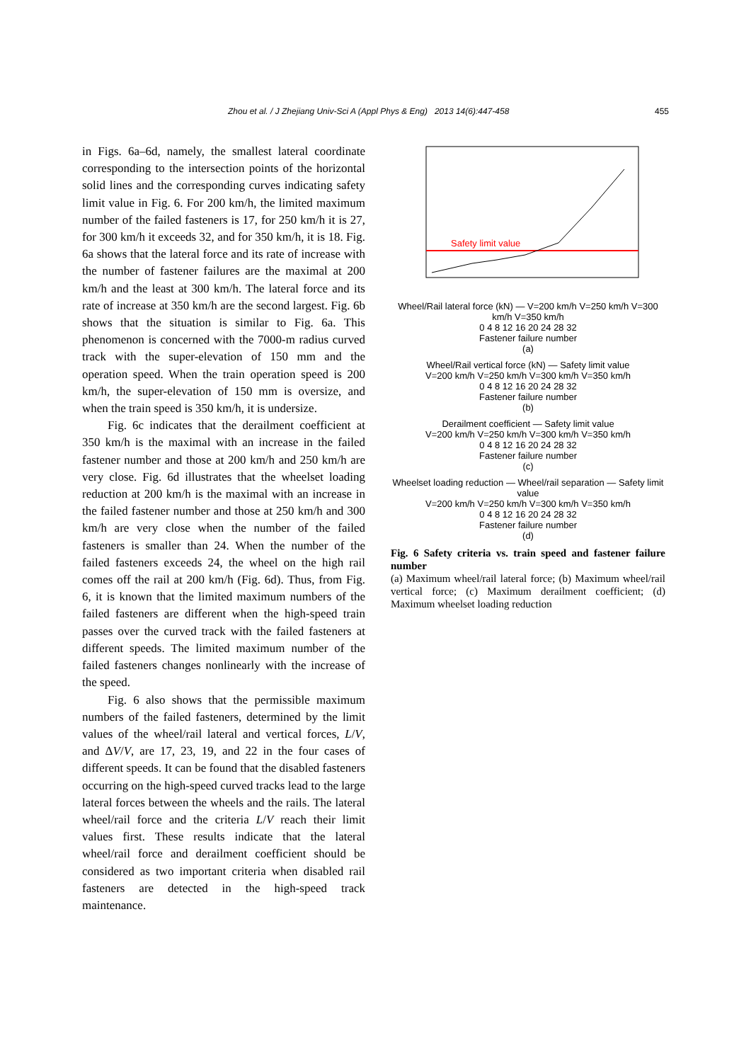Zhou et al. / J Zhejiang Univ-Sci A (Appl Phys & Eng) 2013 14(6):447-458 455
in Figs. 6a–6d, namely, the smallest lateral coordinate corresponding to the intersection points of the horizontal solid lines and the corresponding curves indicating safety limit value in Fig. 6. For 200 km/h, the limited maximum number of the failed fasteners is 17, for 250 km/h it is 27, for 300 km/h it exceeds 32, and for 350 km/h, it is 18. Fig. 6a shows that the lateral force and its rate of increase with the number of fastener failures are the maximal at 200 km/h and the least at 300 km/h. The lateral force and its rate of increase at 350 km/h are the second largest. Fig. 6b shows that the situation is similar to Fig. 6a. This phenomenon is concerned with the 7000-m radius curved track with the super-elevation of 150 mm and the operation speed. When the train operation speed is 200 km/h, the super-elevation of 150 mm is oversize, and when the train speed is 350 km/h, it is undersize.
Fig. 6c indicates that the derailment coefficient at 350 km/h is the maximal with an increase in the failed fastener number and those at 200 km/h and 250 km/h are very close. Fig. 6d illustrates that the wheelset loading reduction at 200 km/h is the maximal with an increase in the failed fastener number and those at 250 km/h and 300 km/h are very close when the number of the failed fasteners is smaller than 24. When the number of the failed fasteners exceeds 24, the wheel on the high rail comes off the rail at 200 km/h (Fig. 6d). Thus, from Fig. 6, it is known that the limited maximum numbers of the failed fasteners are different when the high-speed train passes over the curved track with the failed fasteners at different speeds. The limited maximum number of the failed fasteners changes nonlinearly with the increase of the speed.
Fig. 6 also shows that the permissible maximum numbers of the failed fasteners, determined by the limit values of the wheel/rail lateral and vertical forces, L/V, and ΔV/V, are 17, 23, 19, and 22 in the four cases of different speeds. It can be found that the disabled fasteners occurring on the high-speed curved tracks lead to the large lateral forces between the wheels and the rails. The lateral wheel/rail force and the criteria L/V reach their limit values first. These results indicate that the lateral wheel/rail force and derailment coefficient should be considered as two important criteria when disabled rail fasteners are detected in the high-speed track maintenance.
Safety limit value
Wheel/Rail lateral force (kN) — V=200 km/h V=250 km/h V=300 km/h V=350 km/h
0 4 8 12 16 20 24 28 32
Fastener failure number
(a)
Wheel/Rail vertical force (kN) — Safety limit value
V=200 km/h V=250 km/h V=300 km/h V=350 km/h
0 4 8 12 16 20 24 28 32
Fastener failure number
(b)
Derailment coefficient — Safety limit value
V=200 km/h V=250 km/h V=300 km/h V=350 km/h
0 4 8 12 16 20 24 28 32
Fastener failure number
(c)
Wheelset loading reduction — Wheel/rail separation — Safety limit value
V=200 km/h V=250 km/h V=300 km/h V=350 km/h
0 4 8 12 16 20 24 28 32
Fastener failure number
(d)
Fig. 6 Safety criteria vs. train speed and fastener failure number
(a) Maximum wheel/rail lateral force; (b) Maximum wheel/rail vertical force; (c) Maximum derailment coefficient; (d) Maximum wheelset loading reduction